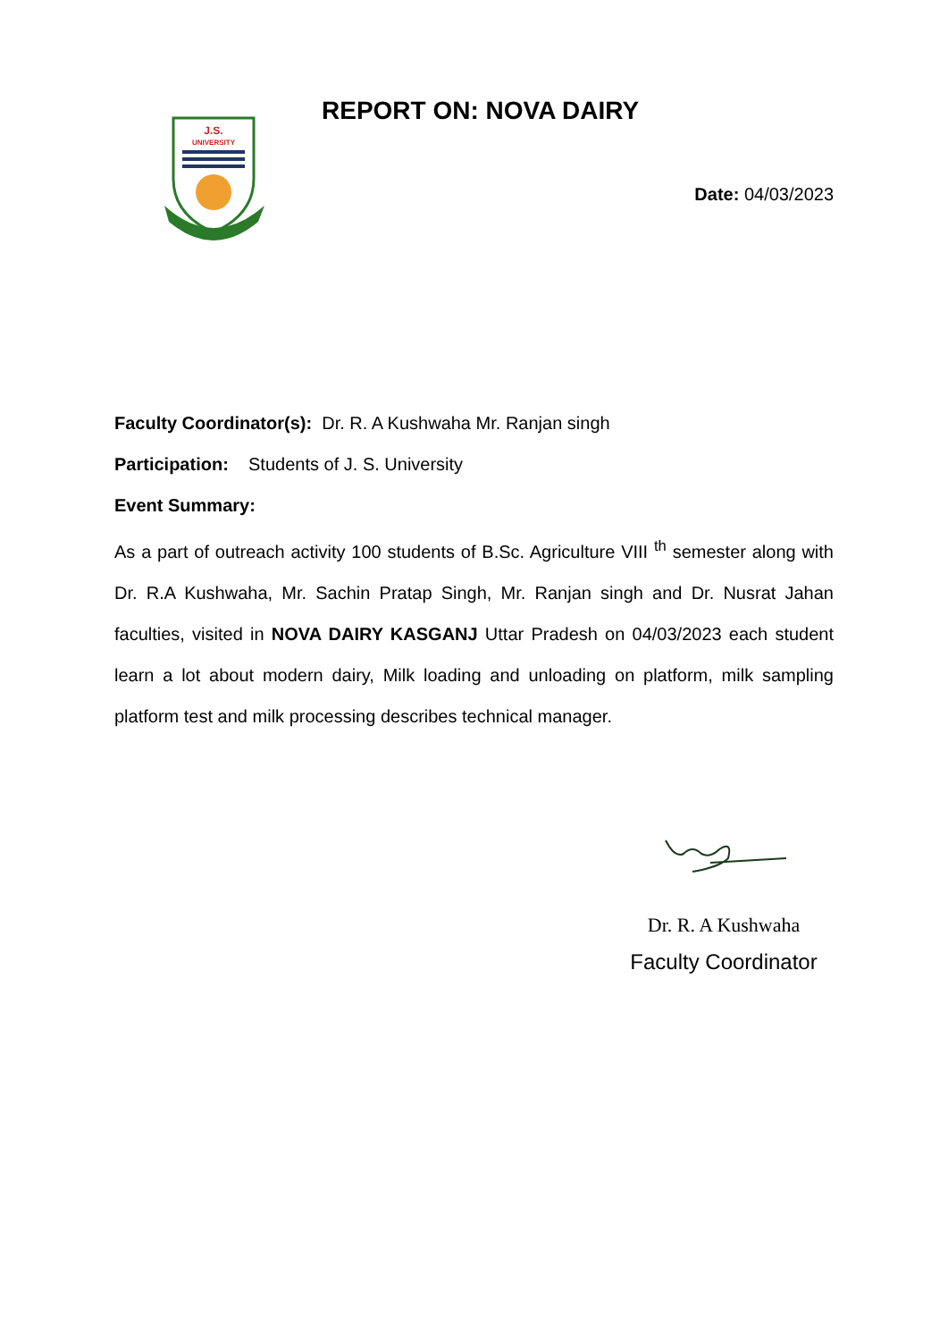J.S.
UNIVERSITY
REPORT ON: NOVA DAIRY
Date: 04/03/2023
Faculty Coordinator(s): Dr. R. A Kushwaha Mr. Ranjan singh
Participation: Students of J. S. University
Event Summary:
As a part of outreach activity 100 students of B.Sc. Agriculture VIII <sup>th</sup> semester along with Dr. R.A Kushwaha, Mr. Sachin Pratap Singh, Mr. Ranjan singh and Dr. Nusrat Jahan faculties, visited in NOVA DAIRY KASGANJ Uttar Pradesh on 04/03/2023 each student learn a lot about modern dairy, Milk loading and unloading on platform, milk sampling platform test and milk processing describes technical manager.
Dr. R. A Kushwaha
Faculty Coordinator